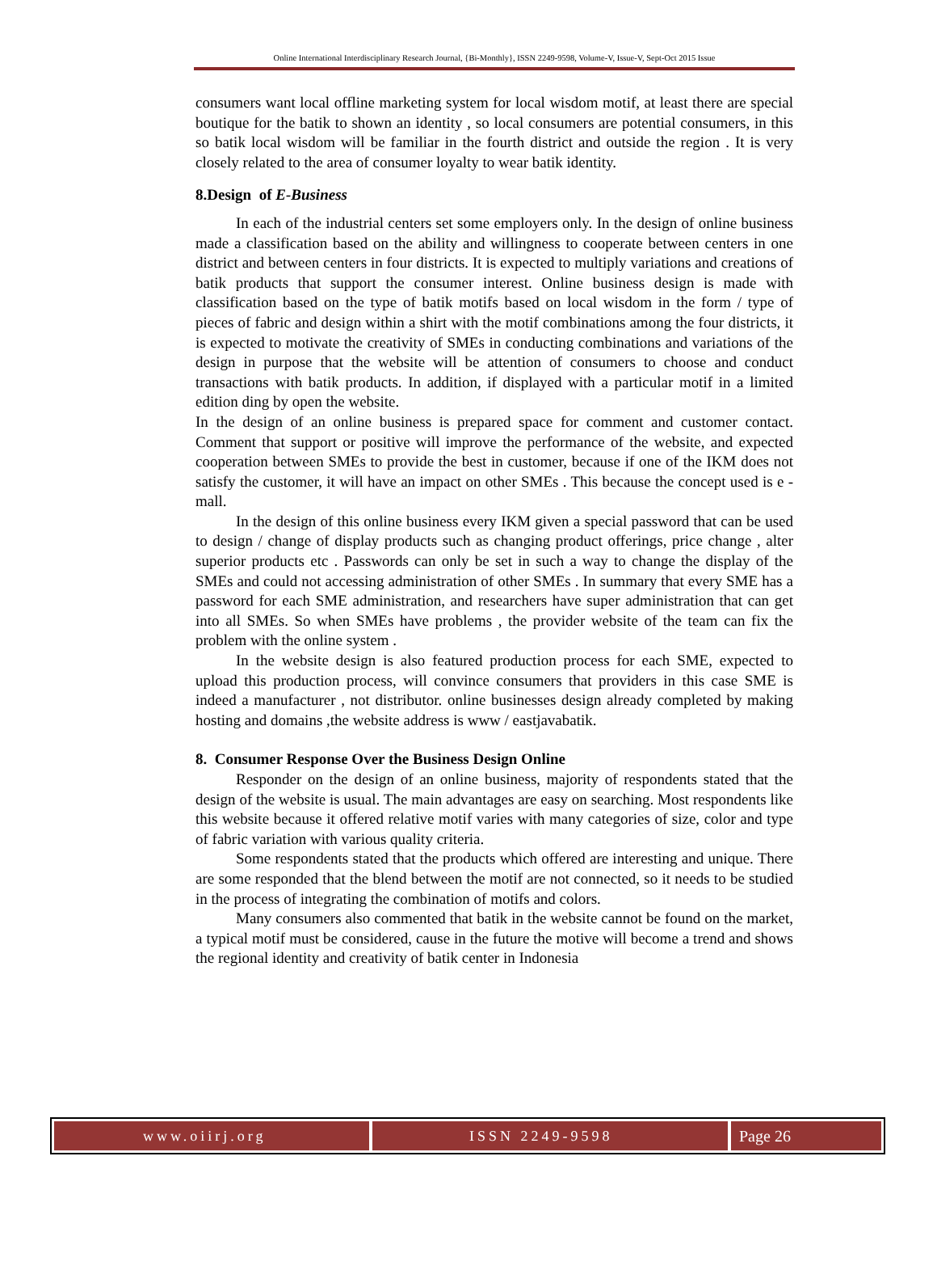Online International Interdisciplinary Research Journal, {Bi-Monthly}, ISSN 2249-9598, Volume-V, Issue-V, Sept-Oct 2015 Issue
consumers want local offline marketing system for local wisdom motif, at least there are special boutique for the batik to shown an identity , so local consumers are potential consumers, in this so batik local wisdom will be familiar in the fourth district and outside the region . It is very closely related to the area of consumer loyalty to wear batik identity.
8.Design of E-Business
In each of the industrial centers set some employers only. In the design of online business made a classification based on the ability and willingness to cooperate between centers in one district and between centers in four districts. It is expected to multiply variations and creations of batik products that support the consumer interest. Online business design is made with classification based on the type of batik motifs based on local wisdom in the form / type of pieces of fabric and design within a shirt with the motif combinations among the four districts, it is expected to motivate the creativity of SMEs in conducting combinations and variations of the design in purpose that the website will be attention of consumers to choose and conduct transactions with batik products. In addition, if displayed with a particular motif in a limited edition ding by open the website.
In the design of an online business is prepared space for comment and customer contact. Comment that support or positive will improve the performance of the website, and expected cooperation between SMEs to provide the best in customer, because if one of the IKM does not satisfy the customer, it will have an impact on other SMEs . This because the concept used is e - mall.
In the design of this online business every IKM given a special password that can be used to design / change of display products such as changing product offerings, price change , alter superior products etc . Passwords can only be set in such a way to change the display of the SMEs and could not accessing administration of other SMEs . In summary that every SME has a password for each SME administration, and researchers have super administration that can get into all SMEs. So when SMEs have problems , the provider website of the team can fix the problem with the online system .
In the website design is also featured production process for each SME, expected to upload this production process, will convince consumers that providers in this case SME is indeed a manufacturer , not distributor. online businesses design already completed by making hosting and domains ,the website address is www / eastjavabatik.
8. Consumer Response Over the Business Design Online
Responder on the design of an online business, majority of respondents stated that the design of the website is usual. The main advantages are easy on searching. Most respondents like this website because it offered relative motif varies with many categories of size, color and type of fabric variation with various quality criteria.
Some respondents stated that the products which offered are interesting and unique. There are some responded that the blend between the motif are not connected, so it needs to be studied in the process of integrating the combination of motifs and colors.
Many consumers also commented that batik in the website cannot be found on the market, a typical motif must be considered, cause in the future the motive will become a trend and shows the regional identity and creativity of batik center in Indonesia
www.oiirj.org ISSN 2249-9598 Page 26